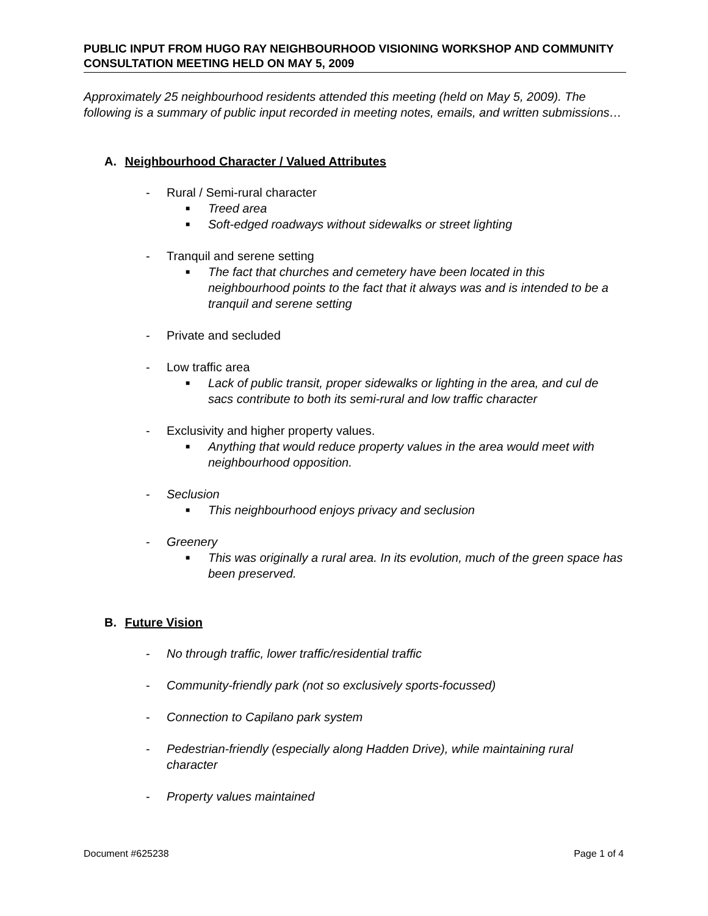PUBLIC INPUT FROM HUGO RAY NEIGHBOURHOOD VISIONING WORKSHOP AND COMMUNITY CONSULTATION MEETING HELD ON MAY 5, 2009
Approximately 25 neighbourhood residents attended this meeting (held on May 5, 2009). The following is a summary of public input recorded in meeting notes, emails, and written submissions…
A. Neighbourhood Character / Valued Attributes
- Rural / Semi-rural character
■ Treed area
■ Soft-edged roadways without sidewalks or street lighting
- Tranquil and serene setting
■ The fact that churches and cemetery have been located in this neighbourhood points to the fact that it always was and is intended to be a tranquil and serene setting
- Private and secluded
- Low traffic area
■ Lack of public transit, proper sidewalks or lighting in the area, and cul de sacs contribute to both its semi-rural and low traffic character
- Exclusivity and higher property values.
■ Anything that would reduce property values in the area would meet with neighbourhood opposition.
- Seclusion
■ This neighbourhood enjoys privacy and seclusion
- Greenery
■ This was originally a rural area. In its evolution, much of the green space has been preserved.
B. Future Vision
- No through traffic, lower traffic/residential traffic
- Community-friendly park (not so exclusively sports-focussed)
- Connection to Capilano park system
- Pedestrian-friendly (especially along Hadden Drive), while maintaining rural character
- Property values maintained
Document #625238 Page 1 of 4